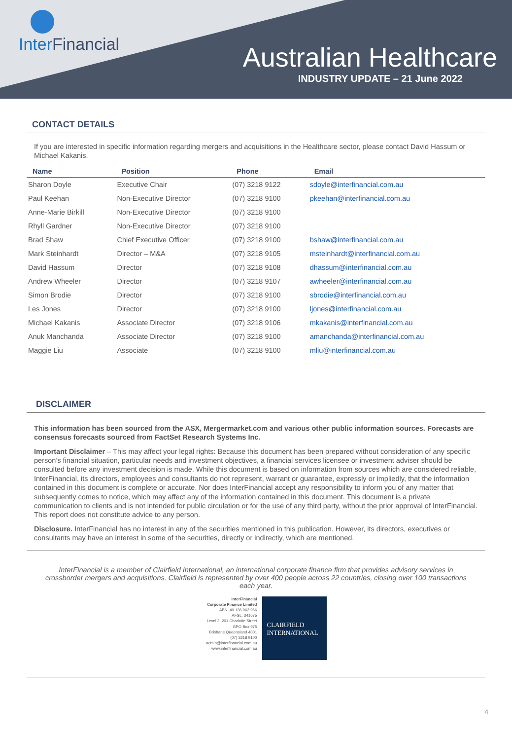Inter Financial Australian Healthcare
INDUSTRY UPDATE – 21 June 2022
CONTACT DETAILS
If you are interested in specific information regarding mergers and acquisitions in the Healthcare sector, please contact David Hassum or Michael Kakanis.
| Name | Position | Phone | Email |
| --- | --- | --- | --- |
| Sharon Doyle | Executive Chair | (07) 3218 9122 | sdoyle@interfinancial.com.au |
| Paul Keehan | Non-Executive Director | (07) 3218 9100 | pkeehan@interfinancial.com.au |
| Anne-Marie Birkill | Non-Executive Director | (07) 3218 9100 | |
| Rhyll Gardner | Non-Executive Director | (07) 3218 9100 | |
| Brad Shaw | Chief Executive Officer | (07) 3218 9100 | bshaw@interfinancial.com.au |
| Mark Steinhardt | Director – M&A | (07) 3218 9105 | msteinhardt@interfinancial.com.au |
| David Hassum | Director | (07) 3218 9108 | dhassum@interfinancial.com.au |
| Andrew Wheeler | Director | (07) 3218 9107 | awheeler@interfinancial.com.au |
| Simon Brodie | Director | (07) 3218 9100 | sbrodie@interfinancial.com.au |
| Les Jones | Director | (07) 3218 9100 | ljones@interfinancial.com.au |
| Michael Kakanis | Associate Director | (07) 3218 9106 | mkakanis@interfinancial.com.au |
| Anuk Manchanda | Associate Director | (07) 3218 9100 | amanchanda@interfinancial.com.au |
| Maggie Liu | Associate | (07) 3218 9100 | mliu@interfinancial.com.au |
DISCLAIMER
This information has been sourced from the ASX, Mergermarket.com and various other public information sources. Forecasts are consensus forecasts sourced from FactSet Research Systems Inc.
Important Disclaimer – This may affect your legal rights: Because this document has been prepared without consideration of any specific person’s financial situation, particular needs and investment objectives, a financial services licensee or investment adviser should be consulted before any investment decision is made. While this document is based on information from sources which are considered reliable, InterFinancial, its directors, employees and consultants do not represent, warrant or guarantee, expressly or impliedly, that the information contained in this document is complete or accurate. Nor does InterFinancial accept any responsibility to inform you of any matter that subsequently comes to notice, which may affect any of the information contained in this document. This document is a private communication to clients and is not intended for public circulation or for the use of any third party, without the prior approval of InterFinancial. This report does not constitute advice to any person.
Disclosure. InterFinancial has no interest in any of the securities mentioned in this publication. However, its directors, executives or consultants may have an interest in some of the securities, directly or indirectly, which are mentioned.
InterFinancial is a member of Clairfield International, an international corporate finance firm that provides advisory services in crossborder mergers and acquisitions. Clairfield is represented by over 400 people across 22 countries, closing over 100 transactions each year.
InterFinancial
Corporate Finance Limited
ABN: 49 136 962 966
AFSL: 341675
Level 2, 201 Charlotte Street
GPO Box 975
Brisbane Queensland 4001
(07) 3218 9100
admin@interfinancial.com.au
www.interfinancial.com.au
CLAIRFIELD
INTERNATIONAL
4